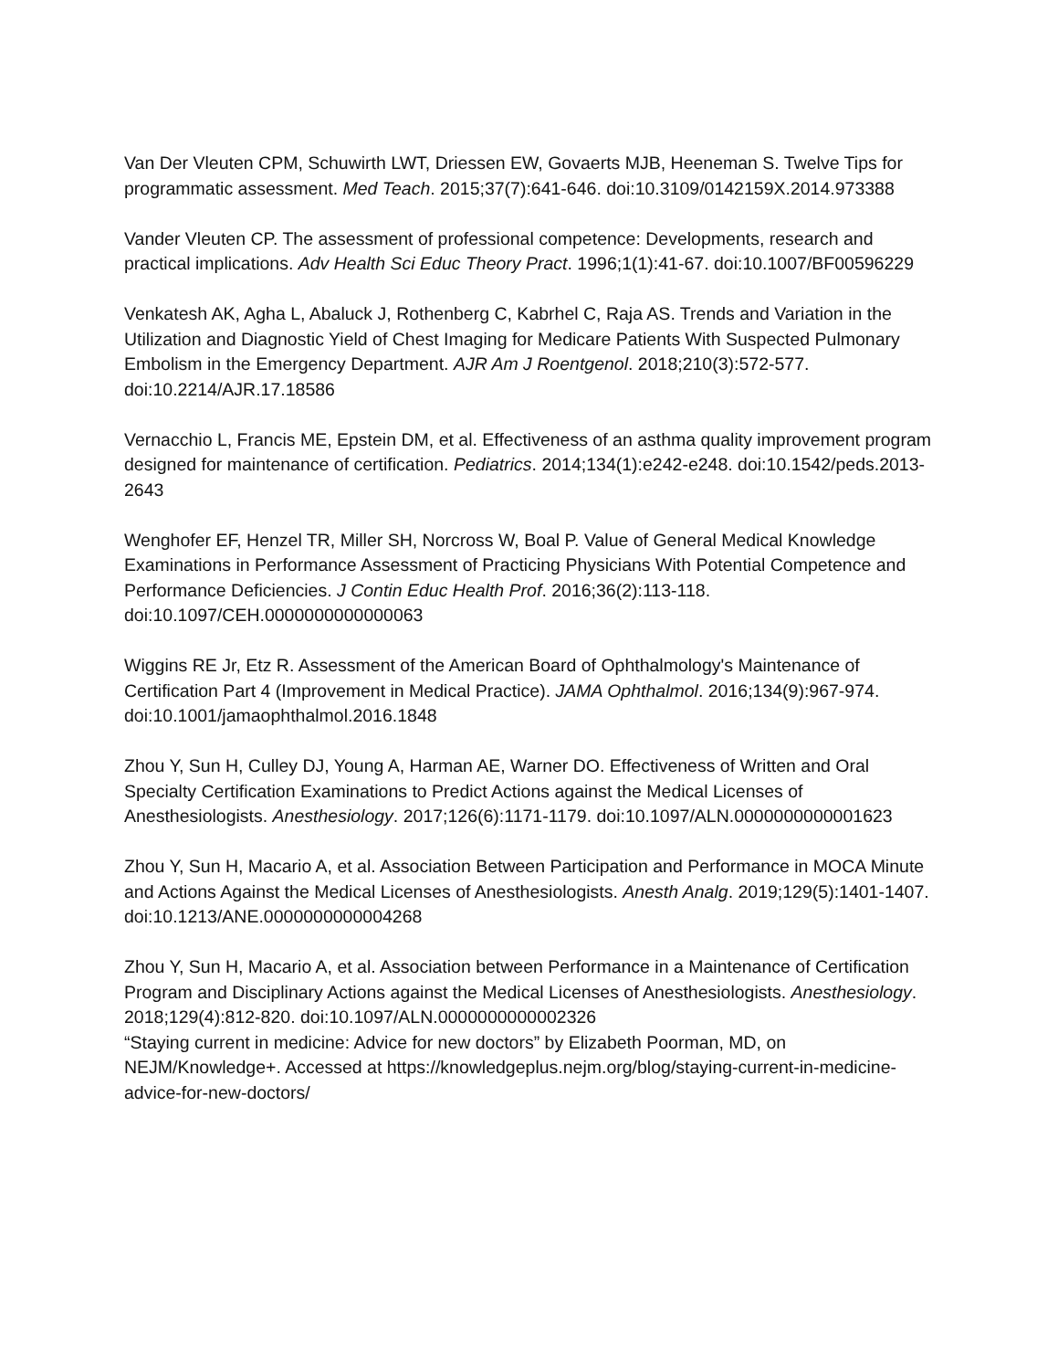Van Der Vleuten CPM, Schuwirth LWT, Driessen EW, Govaerts MJB, Heeneman S. Twelve Tips for programmatic assessment. Med Teach. 2015;37(7):641-646. doi:10.3109/0142159X.2014.973388
Vander Vleuten CP. The assessment of professional competence: Developments, research and practical implications. Adv Health Sci Educ Theory Pract. 1996;1(1):41-67. doi:10.1007/BF00596229
Venkatesh AK, Agha L, Abaluck J, Rothenberg C, Kabrhel C, Raja AS. Trends and Variation in the Utilization and Diagnostic Yield of Chest Imaging for Medicare Patients With Suspected Pulmonary Embolism in the Emergency Department. AJR Am J Roentgenol. 2018;210(3):572-577. doi:10.2214/AJR.17.18586
Vernacchio L, Francis ME, Epstein DM, et al. Effectiveness of an asthma quality improvement program designed for maintenance of certification. Pediatrics. 2014;134(1):e242-e248. doi:10.1542/peds.2013-2643
Wenghofer EF, Henzel TR, Miller SH, Norcross W, Boal P. Value of General Medical Knowledge Examinations in Performance Assessment of Practicing Physicians With Potential Competence and Performance Deficiencies. J Contin Educ Health Prof. 2016;36(2):113-118. doi:10.1097/CEH.0000000000000063
Wiggins RE Jr, Etz R. Assessment of the American Board of Ophthalmology's Maintenance of Certification Part 4 (Improvement in Medical Practice). JAMA Ophthalmol. 2016;134(9):967-974. doi:10.1001/jamaophthalmol.2016.1848
Zhou Y, Sun H, Culley DJ, Young A, Harman AE, Warner DO. Effectiveness of Written and Oral Specialty Certification Examinations to Predict Actions against the Medical Licenses of Anesthesiologists. Anesthesiology. 2017;126(6):1171-1179. doi:10.1097/ALN.0000000000001623
Zhou Y, Sun H, Macario A, et al. Association Between Participation and Performance in MOCA Minute and Actions Against the Medical Licenses of Anesthesiologists. Anesth Analg. 2019;129(5):1401-1407. doi:10.1213/ANE.0000000000004268
Zhou Y, Sun H, Macario A, et al. Association between Performance in a Maintenance of Certification Program and Disciplinary Actions against the Medical Licenses of Anesthesiologists. Anesthesiology. 2018;129(4):812-820. doi:10.1097/ALN.0000000000002326
“Staying current in medicine: Advice for new doctors” by Elizabeth Poorman, MD, on NEJM/Knowledge+. Accessed at https://knowledgeplus.nejm.org/blog/staying-current-in-medicine-advice-for-new-doctors/